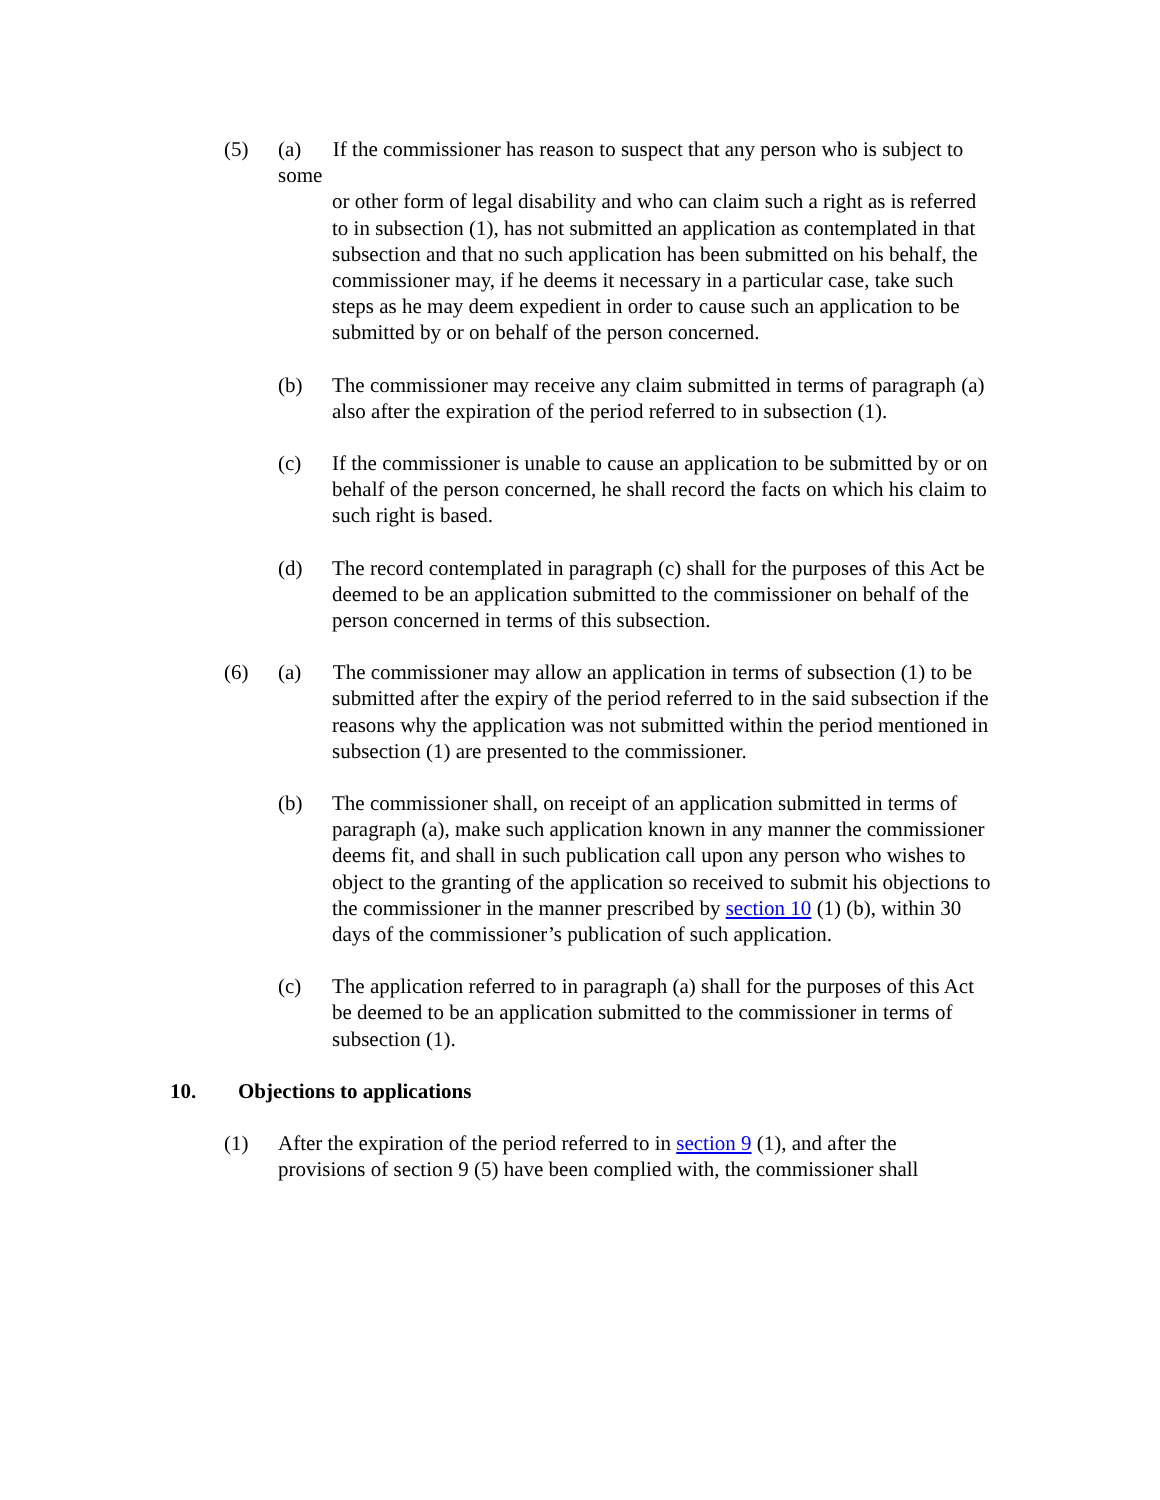(5) (a) If the commissioner has reason to suspect that any person who is subject to some
or other form of legal disability and who can claim such a right as is referred to in subsection (1), has not submitted an application as contemplated in that subsection and that no such application has been submitted on his behalf, the commissioner may, if he deems it necessary in a particular case, take such steps as he may deem expedient in order to cause such an application to be submitted by or on behalf of the person concerned.
(b) The commissioner may receive any claim submitted in terms of paragraph (a) also after the expiration of the period referred to in subsection (1).
(c) If the commissioner is unable to cause an application to be submitted by or on behalf of the person concerned, he shall record the facts on which his claim to such right is based.
(d) The record contemplated in paragraph (c) shall for the purposes of this Act be deemed to be an application submitted to the commissioner on behalf of the person concerned in terms of this subsection.
(6) (a) The commissioner may allow an application in terms of subsection (1) to be
submitted after the expiry of the period referred to in the said subsection if the reasons why the application was not submitted within the period mentioned in subsection (1) are presented to the commissioner.
(b) The commissioner shall, on receipt of an application submitted in terms of paragraph (a), make such application known in any manner the commissioner deems fit, and shall in such publication call upon any person who wishes to object to the granting of the application so received to submit his objections to the commissioner in the manner prescribed by section 10 (1) (b), within 30 days of the commissioner’s publication of such application.
(c) The application referred to in paragraph (a) shall for the purposes of this Act be deemed to be an application submitted to the commissioner in terms of subsection (1).
10. Objections to applications
(1) After the expiration of the period referred to in section 9 (1), and after the provisions of section 9 (5) have been complied with, the commissioner shall